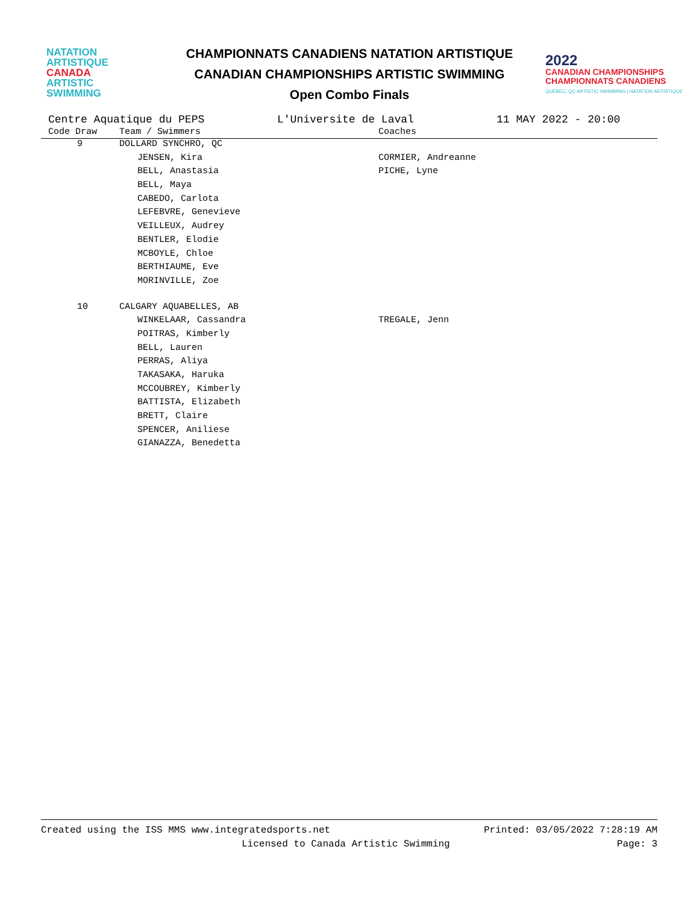NATATION
ARTISTIQUE
CANADA
ARTISTIC
SWIMMING
CHAMPIONNATS CANADIENS NATATION ARTISTIQUE
CANADIAN CHAMPIONSHIPS ARTISTIC SWIMMING
Open Combo Finals
2022
CANADIAN CHAMPIONSHIPS
CHAMPIONNATS CANADIENS
QUÉBEC, QC ARTISTIC SWIMMING | NATATION ARTISTIQUE
Centre Aquatique du PEPS L'Universite de Laval 11 MAY 2022 - 20:00
| Code Draw | Team / Swimmers | Coaches |
| --- | --- | --- |
| 9 | DOLLARD SYNCHRO, QC | |
| | JENSEN, Kira | CORMIER, Andreanne |
| | BELL, Anastasia | PICHE, Lyne |
| | BELL, Maya | |
| | CABEDO, Carlota | |
| | LEFEBVRE, Genevieve | |
| | VEILLEUX, Audrey | |
| | BENTLER, Elodie | |
| | MCBOYLE, Chloe | |
| | BERTHIAUME, Eve | |
| | MORINVILLE, Zoe | |
| 10 | CALGARY AQUABELLES, AB | |
| | WINKELAAR, Cassandra | TREGALE, Jenn |
| | POITRAS, Kimberly | |
| | BELL, Lauren | |
| | PERRAS, Aliya | |
| | TAKASAKA, Haruka | |
| | MCCOUBREY, Kimberly | |
| | BATTISTA, Elizabeth | |
| | BRETT, Claire | |
| | SPENCER, Aniliese | |
| | GIANAZZA, Benedetta | |
Created using the ISS MMS www.integratedsports.net Printed: 03/05/2022 7:28:19 AM
Licensed to Canada Artistic Swimming Page: 3